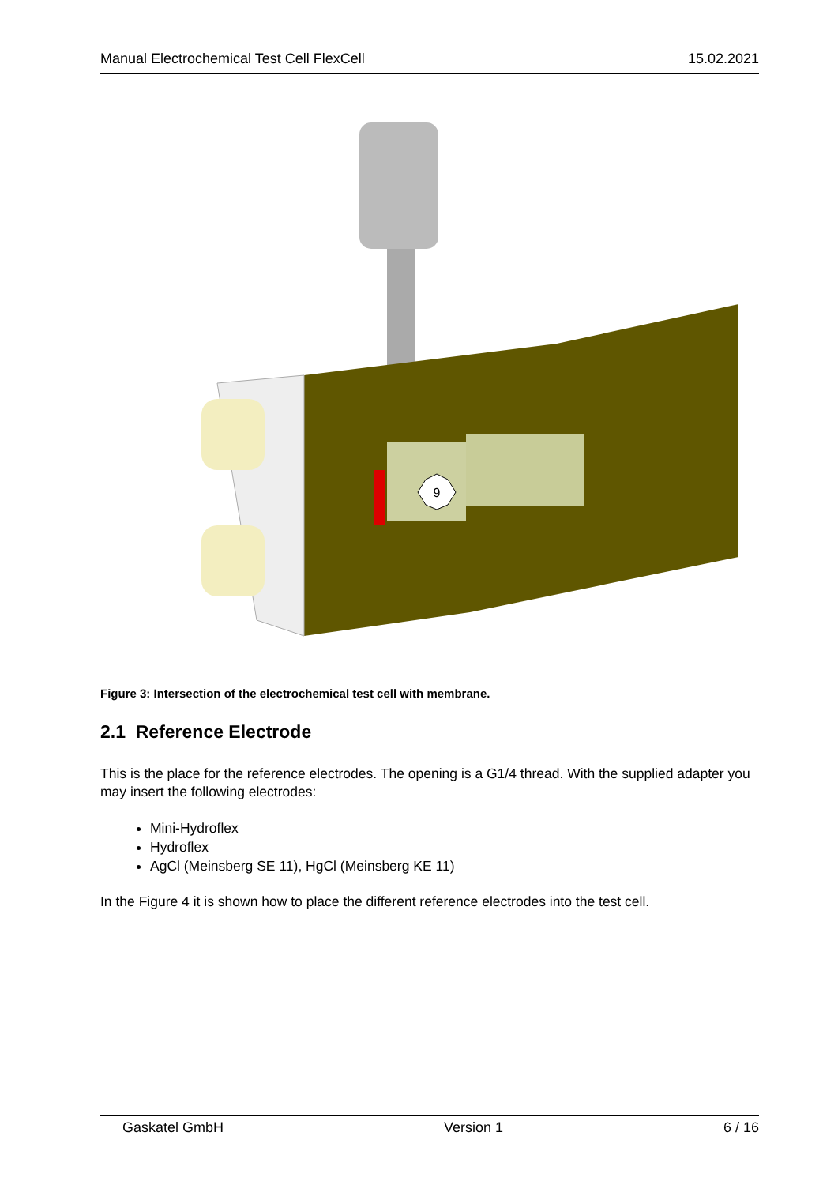Manual Electrochemical Test Cell FlexCell 15.02.2021
9
Figure 3: Intersection of the electrochemical test cell with membrane.
2.1 Reference Electrode
This is the place for the reference electrodes. The opening is a G1/4 thread. With the supplied adapter you may insert the following electrodes:
Mini-Hydroflex
Hydroflex
AgCl (Meinsberg SE 11), HgCl (Meinsberg KE 11)
In the Figure 4 it is shown how to place the different reference electrodes into the test cell.
Gaskatel GmbH Version 1 6 / 16